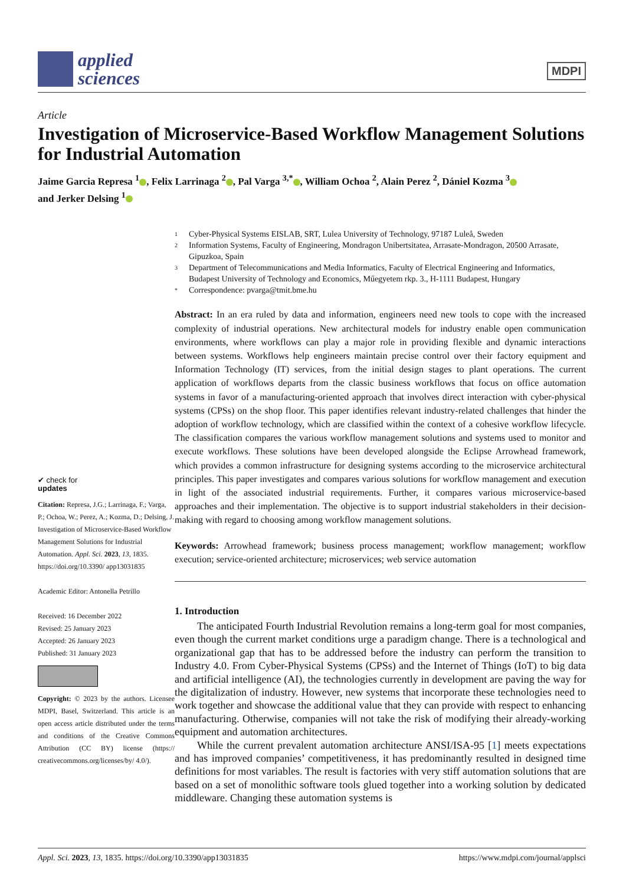applied
sciences
MDPI
Article
Investigation of Microservice-Based Workflow Management Solutions for Industrial Automation
Jaime Garcia Represa <sup>1</sup> , Felix Larrinaga <sup>2</sup> , Pal Varga <sup>3,*</sup> , William Ochoa <sup>2</sup>, Alain Perez <sup>2</sup>, Dániel Kozma <sup>3</sup>
and Jerker Delsing <sup>1</sup>
✔ check for
updates
Citation: Represa, J.G.; Larrinaga, F.; Varga, P.; Ochoa, W.; Perez, A.; Kozma, D.; Delsing, J. Investigation of Microservice-Based Workflow Management Solutions for Industrial Automation. Appl. Sci. 2023, 13, 1835. https://doi.org/10.3390/ app13031835
Academic Editor: Antonella Petrillo
Received: 16 December 2022
Revised: 25 January 2023
Accepted: 26 January 2023
Published: 31 January 2023
Copyright: © 2023 by the authors. Licensee MDPI, Basel, Switzerland. This article is an open access article distributed under the terms and conditions of the Creative Commons Attribution (CC BY) license (https:// creativecommons.org/licenses/by/ 4.0/).
1 Cyber-Physical Systems EISLAB, SRT, Lulea University of Technology, 97187 Luleå, Sweden
2 Information Systems, Faculty of Engineering, Mondragon Unibertsitatea, Arrasate-Mondragon, 20500 Arrasate, Gipuzkoa, Spain
3 Department of Telecommunications and Media Informatics, Faculty of Electrical Engineering and Informatics, Budapest University of Technology and Economics, Műegyetem rkp. 3., H-1111 Budapest, Hungary
* Correspondence: pvarga@tmit.bme.hu
Abstract: In an era ruled by data and information, engineers need new tools to cope with the increased complexity of industrial operations. New architectural models for industry enable open communication environments, where workflows can play a major role in providing flexible and dynamic interactions between systems. Workflows help engineers maintain precise control over their factory equipment and Information Technology (IT) services, from the initial design stages to plant operations. The current application of workflows departs from the classic business workflows that focus on office automation systems in favor of a manufacturing-oriented approach that involves direct interaction with cyber-physical systems (CPSs) on the shop floor. This paper identifies relevant industry-related challenges that hinder the adoption of workflow technology, which are classified within the context of a cohesive workflow lifecycle. The classification compares the various workflow management solutions and systems used to monitor and execute workflows. These solutions have been developed alongside the Eclipse Arrowhead framework, which provides a common infrastructure for designing systems according to the microservice architectural principles. This paper investigates and compares various solutions for workflow management and execution in light of the associated industrial requirements. Further, it compares various microservice-based approaches and their implementation. The objective is to support industrial stakeholders in their decision-making with regard to choosing among workflow management solutions.
Keywords: Arrowhead framework; business process management; workflow management; workflow execution; service-oriented architecture; microservices; web service automation
1. Introduction
The anticipated Fourth Industrial Revolution remains a long-term goal for most companies, even though the current market conditions urge a paradigm change. There is a technological and organizational gap that has to be addressed before the industry can perform the transition to Industry 4.0. From Cyber-Physical Systems (CPSs) and the Internet of Things (IoT) to big data and artificial intelligence (AI), the technologies currently in development are paving the way for the digitalization of industry. However, new systems that incorporate these technologies need to work together and showcase the additional value that they can provide with respect to enhancing manufacturing. Otherwise, companies will not take the risk of modifying their already-working equipment and automation architectures.
While the current prevalent automation architecture ANSI/ISA-95 [1] meets expectations and has improved companies’ competitiveness, it has predominantly resulted in designed time definitions for most variables. The result is factories with very stiff automation solutions that are based on a set of monolithic software tools glued together into a working solution by dedicated middleware. Changing these automation systems is
Appl. Sci. 2023, 13, 1835. https://doi.org/10.3390/app13031835 https://www.mdpi.com/journal/applsci